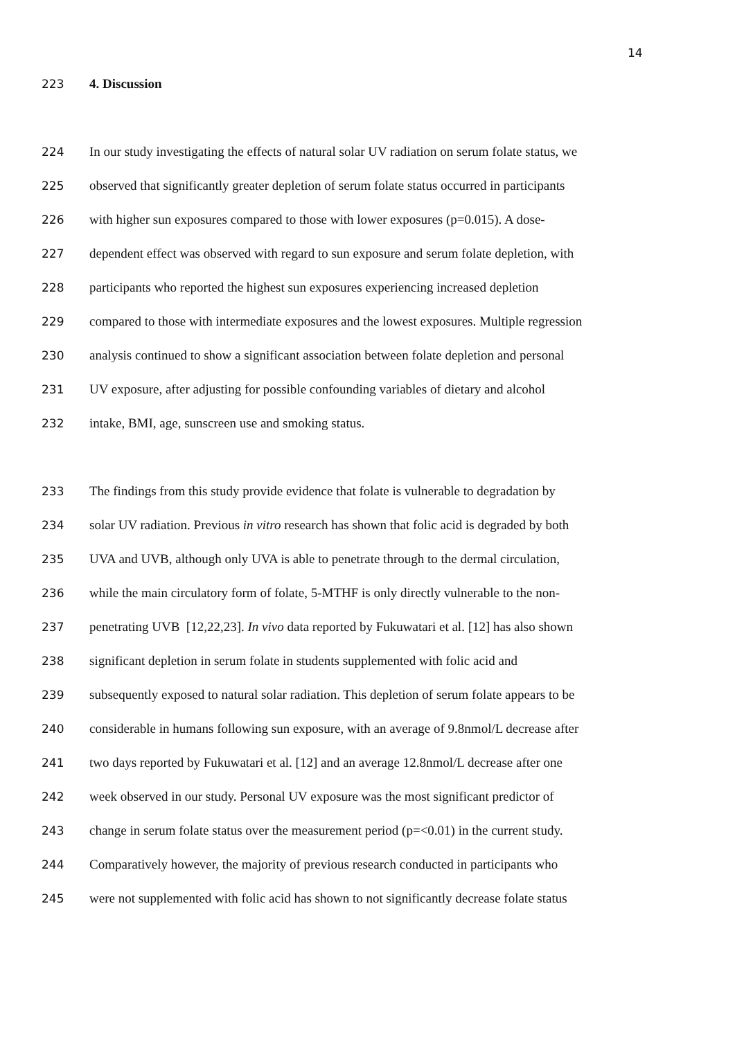14
223 4. Discussion
224 In our study investigating the effects of natural solar UV radiation on serum folate status, we
225 observed that significantly greater depletion of serum folate status occurred in participants
226 with higher sun exposures compared to those with lower exposures (p=0.015). A dose-
227 dependent effect was observed with regard to sun exposure and serum folate depletion, with
228 participants who reported the highest sun exposures experiencing increased depletion
229 compared to those with intermediate exposures and the lowest exposures. Multiple regression
230 analysis continued to show a significant association between folate depletion and personal
231 UV exposure, after adjusting for possible confounding variables of dietary and alcohol
232 intake, BMI, age, sunscreen use and smoking status.
233 The findings from this study provide evidence that folate is vulnerable to degradation by
234 solar UV radiation. Previous in vitro research has shown that folic acid is degraded by both
235 UVA and UVB, although only UVA is able to penetrate through to the dermal circulation,
236 while the main circulatory form of folate, 5-MTHF is only directly vulnerable to the non-
237 penetrating UVB [12,22,23]. In vivo data reported by Fukuwatari et al. [12] has also shown
238 significant depletion in serum folate in students supplemented with folic acid and
239 subsequently exposed to natural solar radiation. This depletion of serum folate appears to be
240 considerable in humans following sun exposure, with an average of 9.8nmol/L decrease after
241 two days reported by Fukuwatari et al. [12] and an average 12.8nmol/L decrease after one
242 week observed in our study. Personal UV exposure was the most significant predictor of
243 change in serum folate status over the measurement period (p=<0.01) in the current study.
244 Comparatively however, the majority of previous research conducted in participants who
245 were not supplemented with folic acid has shown to not significantly decrease folate status